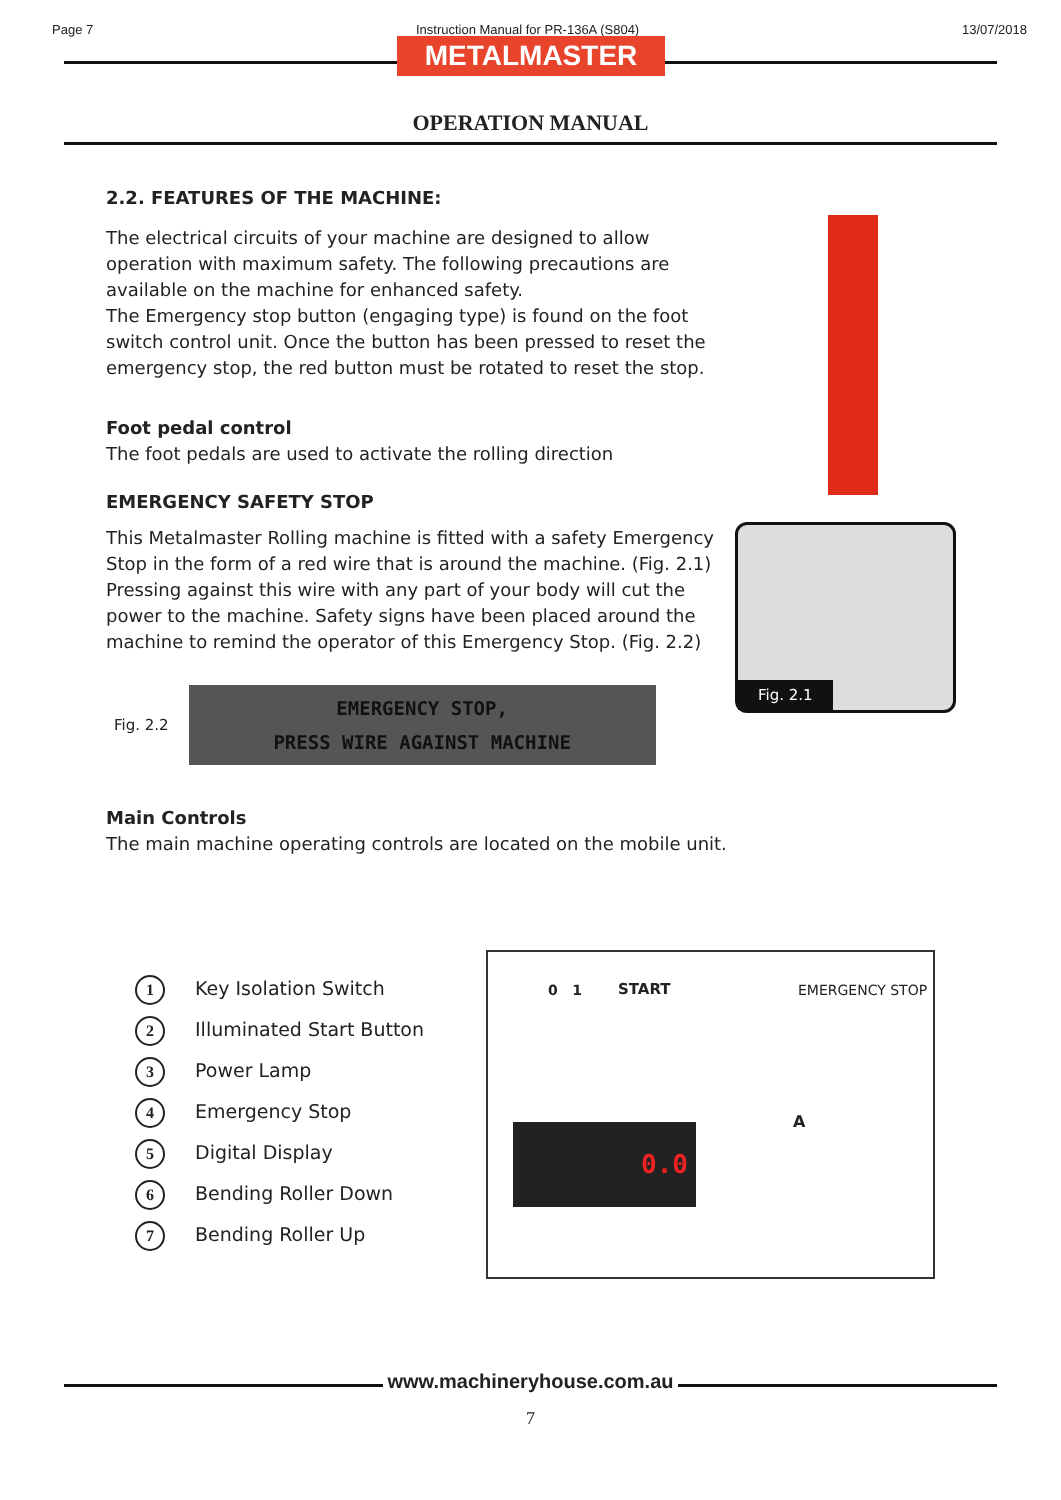Page 7 Instruction Manual for PR-136A (S804) 13/07/2018
METALMASTER
OPERATION MANUAL
Fig. 2.1
2.2. FEATURES OF THE MACHINE:
The electrical circuits of your machine are designed to allow operation with maximum safety. The following precautions are available on the machine for enhanced safety.
The Emergency stop button (engaging type) is found on the foot switch control unit. Once the button has been pressed to reset the emergency stop, the red button must be rotated to reset the stop.
Foot pedal control
The foot pedals are used to activate the rolling direction
EMERGENCY SAFETY STOP
This Metalmaster Rolling machine is fitted with a safety Emergency Stop in the form of a red wire that is around the machine. (Fig. 2.1) Pressing against this wire with any part of your body will cut the power to the machine. Safety signs have been placed around the machine to remind the operator of this Emergency Stop. (Fig. 2.2)
Fig. 2.2
EMERGENCY STOP,
PRESS WIRE AGAINST MACHINE
Main Controls
The main machine operating controls are located on the mobile unit.
1 Key Isolation Switch
2 Illuminated Start Button
3 Power Lamp
4 Emergency Stop
5 Digital Display
6 Bending Roller Down
7 Bending Roller Up
0 1 START EMERGENCY STOP
0.0
A
www.machineryhouse.com.au
7